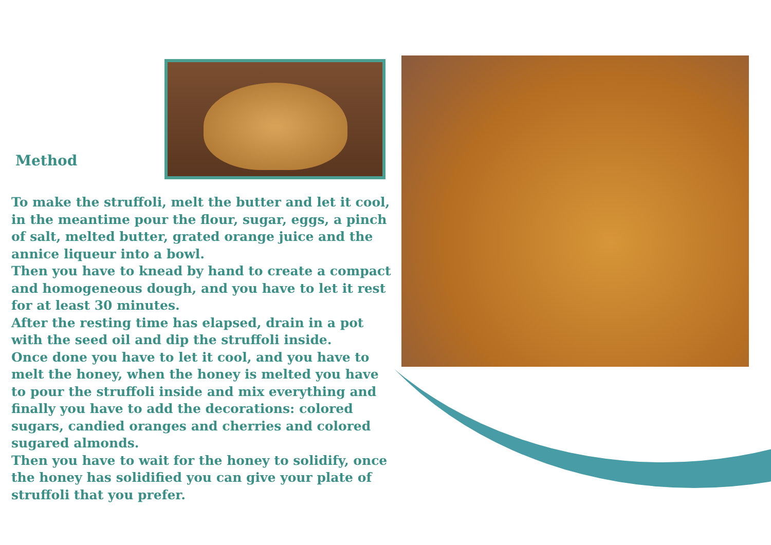Method
To make the struffoli, melt the butter and let it cool, in the meantime pour the flour, sugar, eggs, a pinch of salt, melted butter, grated orange juice and the annice liqueur into a bowl.
Then you have to knead by hand to create a compact and homogeneous dough, and you have to let it rest for at least 30 minutes.
After the resting time has elapsed, drain in a pot with the seed oil and dip the struffoli inside.
Once done you have to let it cool, and you have to melt the honey, when the honey is melted you have to pour the struffoli inside and mix everything and finally you have to add the decorations: colored sugars, candied oranges and cherries and colored sugared almonds.
Then you have to wait for the honey to solidify, once the honey has solidified you can give your plate of struffoli that you prefer.